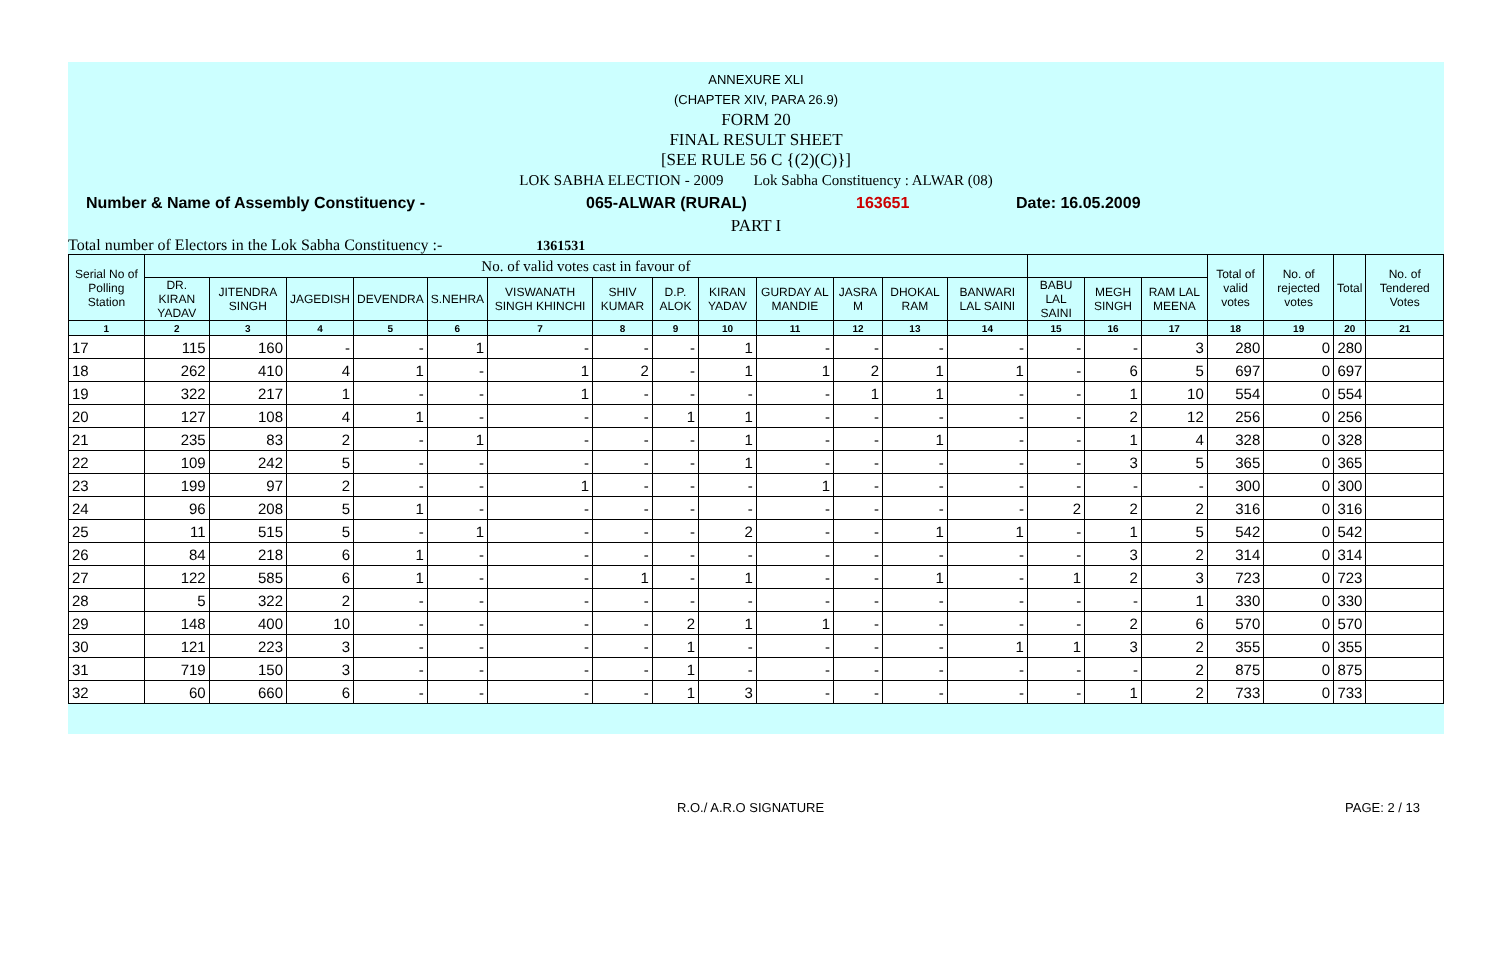ANNEXURE XLI
(CHAPTER XIV, PARA 26.9)
FORM 20
FINAL RESULT SHEET
[SEE RULE 56 C {(2)(C)}]
LOK SABHA ELECTION - 2009 Lok Sabha Constituency : ALWAR (08)
Number & Name of Assembly Constituency - 065-ALWAR (RURAL) 163651 Date: 16.05.2009
PART I
Total number of Electors in the Lok Sabha Constituency :- 1361531
| Serial No of Polling Station | No. of valid votes cast in favour of | | | | | | | | | | | | | | | | Total of valid votes | No. of rejected votes | Total | No. of Tendered Votes |
| --- | --- | --- | --- | --- | --- | --- | --- | --- | --- | --- | --- | --- | --- | --- | --- | --- | --- | --- | --- | --- |
| | DR. KIRAN YADAV | JITENDRA SINGH | JAGEDISH | DEVENDRA | S.NEHRA | VISWANATH SINGH KHINCHI | SHIV KUMAR | D.P. ALOK | KIRAN YADAV | GURDAY AL MANDIE | JASRA M | DHOKAL RAM | BANWARI LAL SAINI | BABU LAL SAINI | MEGH SINGH | RAM LAL MEENA | | | | |
| 1 | 2 | 3 | 4 | 5 | 6 | 7 | 8 | 9 | 10 | 11 | 12 | 13 | 14 | 15 | 16 | 17 | 18 | 19 | 20 | 21 |
| 17 | 115 | 160 | - | - | 1 | - | - | - | 1 | - | - | - | - | - | - | 3 | 280 | 0 | 280 | |
| 18 | 262 | 410 | 4 | 1 | - | 1 | 2 | - | 1 | 1 | 2 | 1 | 1 | - | 6 | 5 | 697 | 0 | 697 | |
| 19 | 322 | 217 | 1 | - | - | 1 | - | - | - | - | 1 | 1 | - | - | 1 | 10 | 554 | 0 | 554 | |
| 20 | 127 | 108 | 4 | 1 | - | - | - | 1 | 1 | - | - | - | - | - | 2 | 12 | 256 | 0 | 256 | |
| 21 | 235 | 83 | 2 | - | 1 | - | - | - | 1 | - | - | 1 | - | - | 1 | 4 | 328 | 0 | 328 | |
| 22 | 109 | 242 | 5 | - | - | - | - | - | 1 | - | - | - | - | - | 3 | 5 | 365 | 0 | 365 | |
| 23 | 199 | 97 | 2 | - | - | 1 | - | - | - | 1 | - | - | - | - | - | - | 300 | 0 | 300 | |
| 24 | 96 | 208 | 5 | 1 | - | - | - | - | - | - | - | - | - | 2 | 2 | 2 | 316 | 0 | 316 | |
| 25 | 11 | 515 | 5 | - | 1 | - | - | - | 2 | - | - | 1 | 1 | - | 1 | 5 | 542 | 0 | 542 | |
| 26 | 84 | 218 | 6 | 1 | - | - | - | - | - | - | - | - | - | - | 3 | 2 | 314 | 0 | 314 | |
| 27 | 122 | 585 | 6 | 1 | - | - | 1 | - | 1 | - | - | 1 | - | 1 | 2 | 3 | 723 | 0 | 723 | |
| 28 | 5 | 322 | 2 | - | - | - | - | - | - | - | - | - | - | - | - | 1 | 330 | 0 | 330 | |
| 29 | 148 | 400 | 10 | - | - | - | - | 2 | 1 | 1 | - | - | - | - | 2 | 6 | 570 | 0 | 570 | |
| 30 | 121 | 223 | 3 | - | - | - | - | 1 | - | - | - | - | 1 | 1 | 3 | 2 | 355 | 0 | 355 | |
| 31 | 719 | 150 | 3 | - | - | - | - | 1 | - | - | - | - | - | - | - | 2 | 875 | 0 | 875 | |
| 32 | 60 | 660 | 6 | - | - | - | - | 1 | 3 | - | - | - | - | - | 1 | 2 | 733 | 0 | 733 | |
R.O./ A.R.O SIGNATURE PAGE: 2 / 13